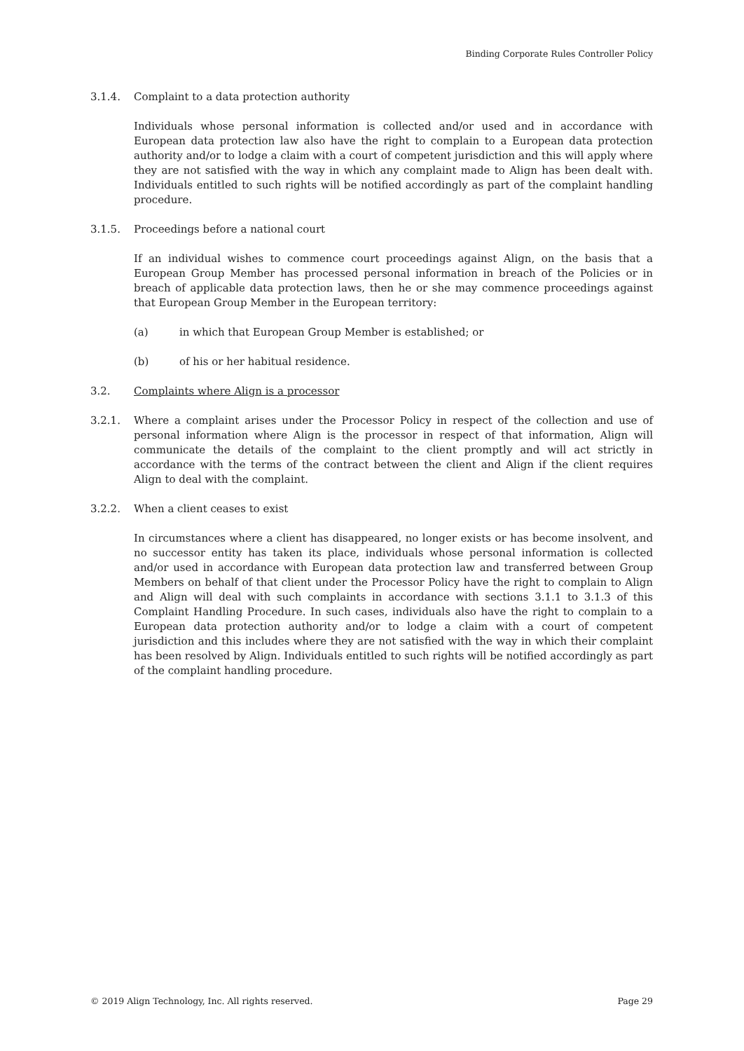Binding Corporate Rules Controller Policy
3.1.4. Complaint to a data protection authority
Individuals whose personal information is collected and/or used and in accordance with European data protection law also have the right to complain to a European data protection authority and/or to lodge a claim with a court of competent jurisdiction and this will apply where they are not satisfied with the way in which any complaint made to Align has been dealt with. Individuals entitled to such rights will be notified accordingly as part of the complaint handling procedure.
3.1.5. Proceedings before a national court
If an individual wishes to commence court proceedings against Align, on the basis that a European Group Member has processed personal information in breach of the Policies or in breach of applicable data protection laws, then he or she may commence proceedings against that European Group Member in the European territory:
(a) in which that European Group Member is established; or
(b) of his or her habitual residence.
3.2. Complaints where Align is a processor
3.2.1. Where a complaint arises under the Processor Policy in respect of the collection and use of personal information where Align is the processor in respect of that information, Align will communicate the details of the complaint to the client promptly and will act strictly in accordance with the terms of the contract between the client and Align if the client requires Align to deal with the complaint.
3.2.2. When a client ceases to exist
In circumstances where a client has disappeared, no longer exists or has become insolvent, and no successor entity has taken its place, individuals whose personal information is collected and/or used in accordance with European data protection law and transferred between Group Members on behalf of that client under the Processor Policy have the right to complain to Align and Align will deal with such complaints in accordance with sections 3.1.1 to 3.1.3 of this Complaint Handling Procedure. In such cases, individuals also have the right to complain to a European data protection authority and/or to lodge a claim with a court of competent jurisdiction and this includes where they are not satisfied with the way in which their complaint has been resolved by Align. Individuals entitled to such rights will be notified accordingly as part of the complaint handling procedure.
© 2019 Align Technology, Inc. All rights reserved. Page 29